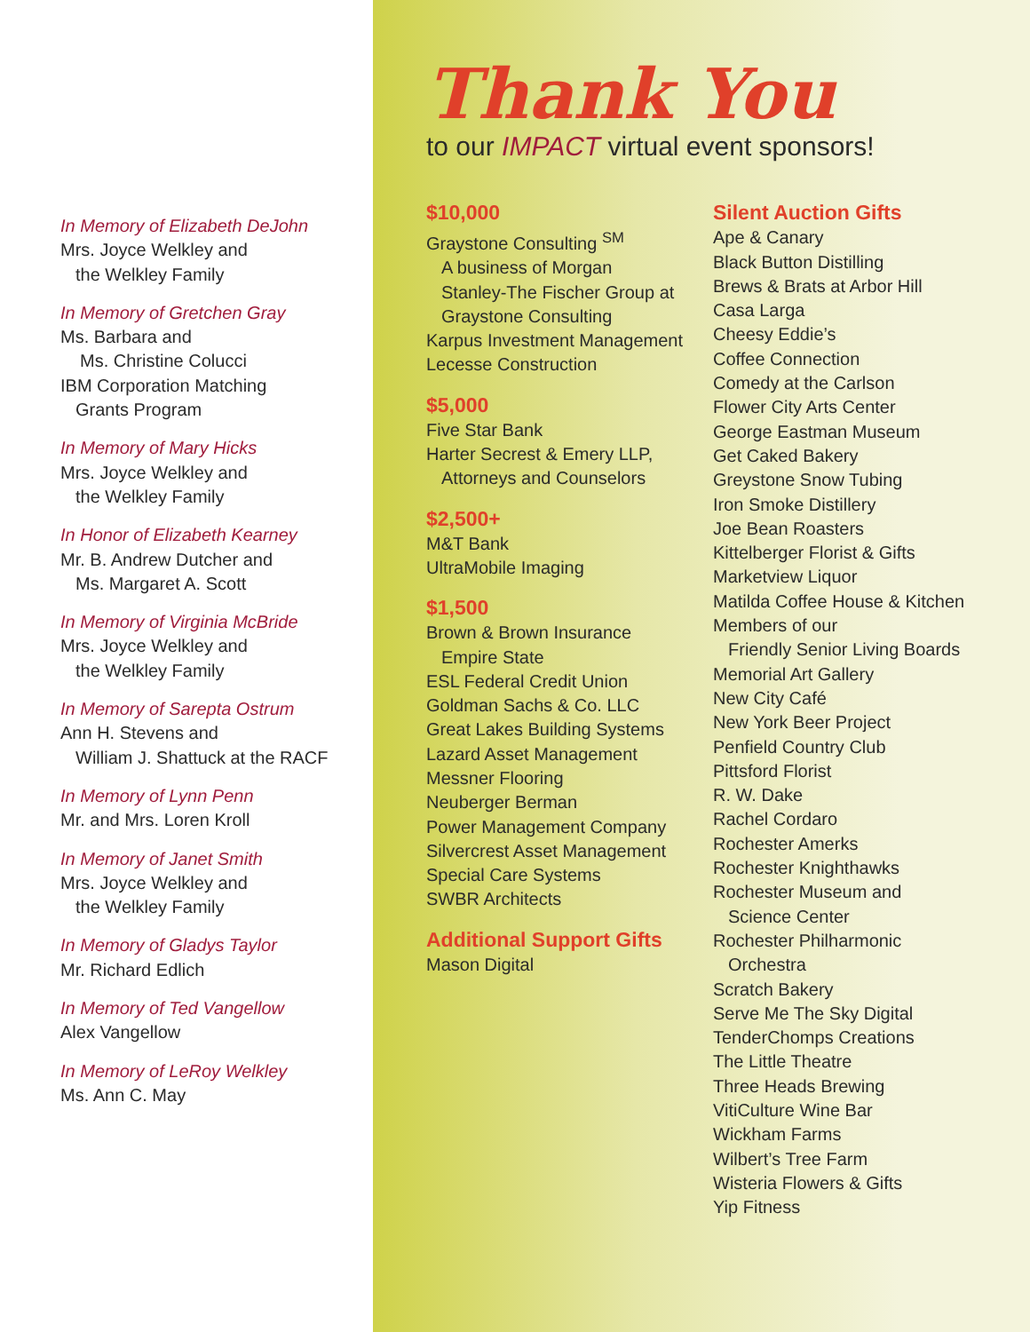In Memory of Elizabeth DeJohn
Mrs. Joyce Welkley and
the Welkley Family
In Memory of Gretchen Gray
Ms. Barbara and
Ms. Christine Colucci
IBM Corporation Matching
Grants Program
In Memory of Mary Hicks
Mrs. Joyce Welkley and
the Welkley Family
In Honor of Elizabeth Kearney
Mr. B. Andrew Dutcher and
Ms. Margaret A. Scott
In Memory of Virginia McBride
Mrs. Joyce Welkley and
the Welkley Family
In Memory of Sarepta Ostrum
Ann H. Stevens and
William J. Shattuck at the RACF
In Memory of Lynn Penn
Mr. and Mrs. Loren Kroll
In Memory of Janet Smith
Mrs. Joyce Welkley and
the Welkley Family
In Memory of Gladys Taylor
Mr. Richard Edlich
In Memory of Ted Vangellow
Alex Vangellow
In Memory of LeRoy Welkley
Ms. Ann C. May
Thank You
to our IMPACT virtual event sponsors!
$10,000
Graystone Consulting <sup>SM</sup>
A business of Morgan
Stanley-The Fischer Group at
Graystone Consulting
Karpus Investment Management
Lecesse Construction
$5,000
Five Star Bank
Harter Secrest & Emery LLP,
Attorneys and Counselors
$2,500+
M&T Bank
UltraMobile Imaging
$1,500
Brown & Brown Insurance
Empire State
ESL Federal Credit Union
Goldman Sachs & Co. LLC
Great Lakes Building Systems
Lazard Asset Management
Messner Flooring
Neuberger Berman
Power Management Company
Silvercrest Asset Management
Special Care Systems
SWBR Architects
Additional Support Gifts
Mason Digital
Silent Auction Gifts
Ape & Canary
Black Button Distilling
Brews & Brats at Arbor Hill
Casa Larga
Cheesy Eddie’s
Coffee Connection
Comedy at the Carlson
Flower City Arts Center
George Eastman Museum
Get Caked Bakery
Greystone Snow Tubing
Iron Smoke Distillery
Joe Bean Roasters
Kittelberger Florist & Gifts
Marketview Liquor
Matilda Coffee House & Kitchen
Members of our
Friendly Senior Living Boards
Memorial Art Gallery
New City Café
New York Beer Project
Penfield Country Club
Pittsford Florist
R. W. Dake
Rachel Cordaro
Rochester Amerks
Rochester Knighthawks
Rochester Museum and
Science Center
Rochester Philharmonic
Orchestra
Scratch Bakery
Serve Me The Sky Digital
TenderChomps Creations
The Little Theatre
Three Heads Brewing
VitiCulture Wine Bar
Wickham Farms
Wilbert’s Tree Farm
Wisteria Flowers & Gifts
Yip Fitness